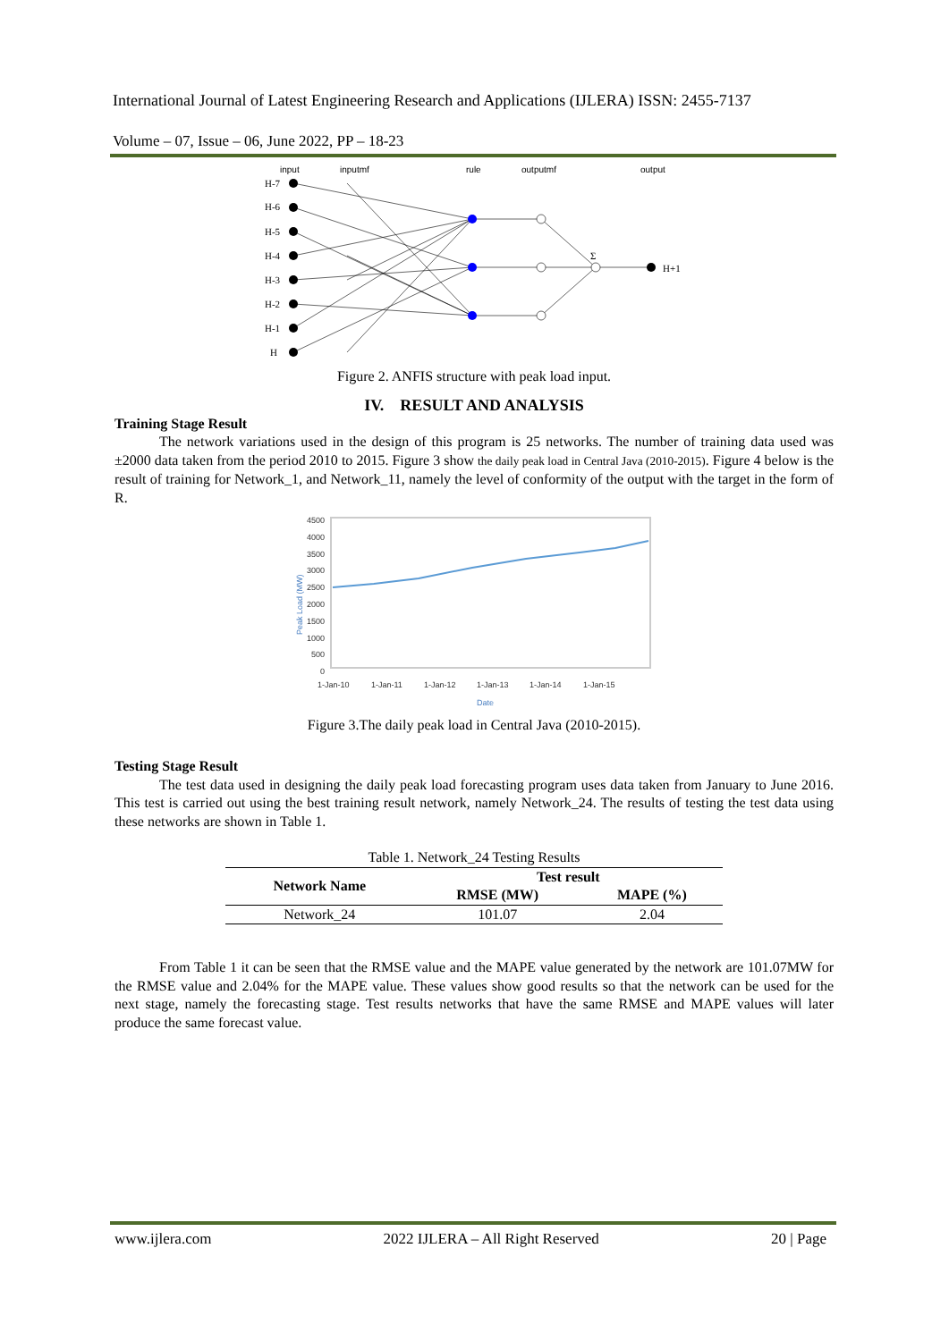International Journal of Latest Engineering Research and Applications (IJLERA) ISSN: 2455-7137
Volume – 07, Issue – 06, June 2022, PP – 18-23
input
inputmf
rule
outputmf
output
H-7
H-6
H-5
H-4
H-3
H-2
H-1
H
H+1
Σ
Figure 2. ANFIS structure with peak load input.
IV. RESULT AND ANALYSIS
Training Stage Result
The network variations used in the design of this program is 25 networks. The number of training data used was ±2000 data taken from the period 2010 to 2015. Figure 3 show the daily peak load in Central Java (2010-2015). Figure 4 below is the result of training for Network_1, and Network_11, namely the level of conformity of the output with the target in the form of R.
4500
4000
3500
3000
2500
2000
1500
1000
500
0
1-Jan-10
1-Jan-11
1-Jan-12
1-Jan-13
1-Jan-14
1-Jan-15
Date
Peak Load (MW)
Figure 3.The daily peak load in Central Java (2010-2015).
Testing Stage Result
The test data used in designing the daily peak load forecasting program uses data taken from January to June 2016. This test is carried out using the best training result network, namely Network_24. The results of testing the test data using these networks are shown in Table 1.
Table 1. Network_24 Testing Results
| Network Name | Test result | |
| --- | --- | --- |
| | RMSE (MW) | MAPE (%) |
| Network_24 | 101.07 | 2.04 |
From Table 1 it can be seen that the RMSE value and the MAPE value generated by the network are 101.07MW for the RMSE value and 2.04% for the MAPE value. These values show good results so that the network can be used for the next stage, namely the forecasting stage. Test results networks that have the same RMSE and MAPE values will later produce the same forecast value.
www.ijlera.com 2022 IJLERA – All Right Reserved 20 | Page